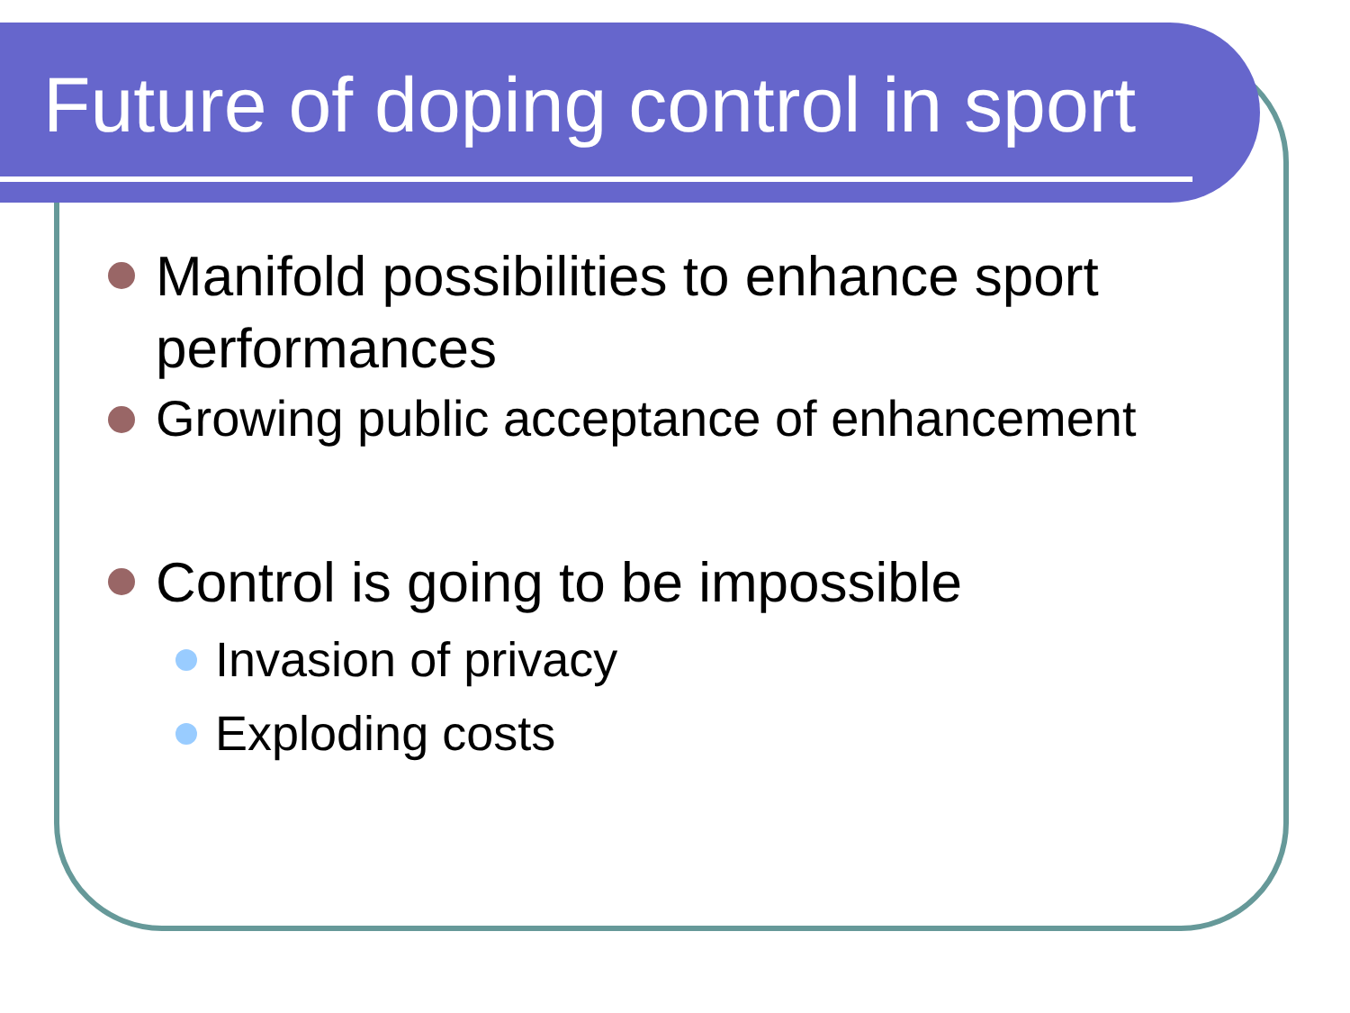Future of doping control in sport
Manifold possibilities to enhance sport performances
Growing public acceptance of enhancement
Control is going to be impossible
Invasion of privacy
Exploding costs